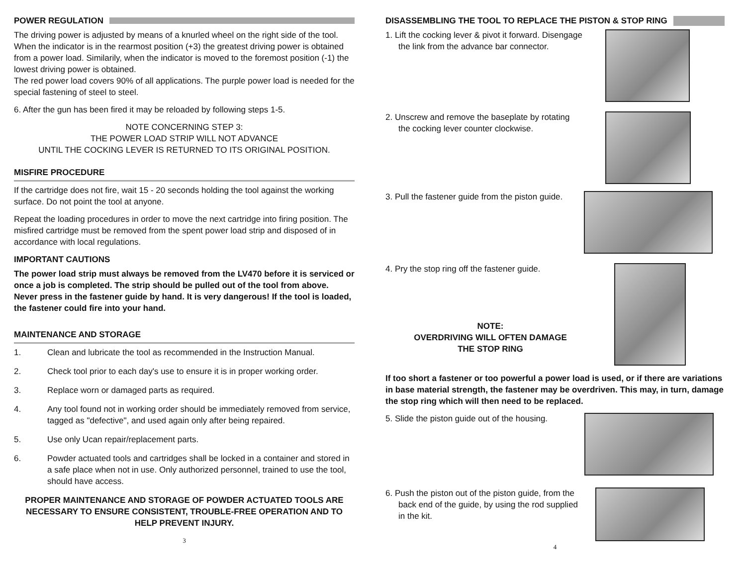POWER REGULATION
The driving power is adjusted by means of a knurled wheel on the right side of the tool. When the indicator is in the rearmost position (+3) the greatest driving power is obtained from a power load. Similarily, when the indicator is moved to the foremost position (-1) the lowest driving power is obtained.
The red power load covers 90% of all applications. The purple power load is needed for the special fastening of steel to steel.
6. After the gun has been fired it may be reloaded by following steps 1-5.
NOTE CONCERNING STEP 3:
THE POWER LOAD STRIP WILL NOT ADVANCE
UNTIL THE COCKING LEVER IS RETURNED TO ITS ORIGINAL POSITION.
MISFIRE PROCEDURE
If the cartridge does not fire, wait 15 - 20 seconds holding the tool against the working surface. Do not point the tool at anyone.
Repeat the loading procedures in order to move the next cartridge into firing position. The misfired cartridge must be removed from the spent power load strip and disposed of in accordance with local regulations.
IMPORTANT CAUTIONS
The power load strip must always be removed from the LV470 before it is serviced or once a job is completed. The strip should be pulled out of the tool from above.
Never press in the fastener guide by hand. It is very dangerous! If the tool is loaded, the fastener could fire into your hand.
MAINTENANCE AND STORAGE
1. Clean and lubricate the tool as recommended in the Instruction Manual.
2. Check tool prior to each day's use to ensure it is in proper working order.
3. Replace worn or damaged parts as required.
4. Any tool found not in working order should be immediately removed from service, tagged as "defective", and used again only after being repaired.
5. Use only Ucan repair/replacement parts.
6. Powder actuated tools and cartridges shall be locked in a container and stored in a safe place when not in use. Only authorized personnel, trained to use the tool, should have access.
PROPER MAINTENANCE AND STORAGE OF POWDER ACTUATED TOOLS ARE NECESSARY TO ENSURE CONSISTENT, TROUBLE-FREE OPERATION AND TO HELP PREVENT INJURY.
3
DISASSEMBLING THE TOOL TO REPLACE THE PISTON & STOP RING
1. Lift the cocking lever & pivot it forward. Disengage the link from the advance bar connector.
2. Unscrew and remove the baseplate by rotating the cocking lever counter clockwise.
3. Pull the fastener guide from the piston guide.
4. Pry the stop ring off the fastener guide.
NOTE:
OVERDRIVING WILL OFTEN DAMAGE
THE STOP RING
If too short a fastener or too powerful a power load is used, or if there are variations in base material strength, the fastener may be overdriven. This may, in turn, damage the stop ring which will then need to be replaced.
5. Slide the piston guide out of the housing.
6. Push the piston out of the piston guide, from the back end of the guide, by using the rod supplied in the kit.
4